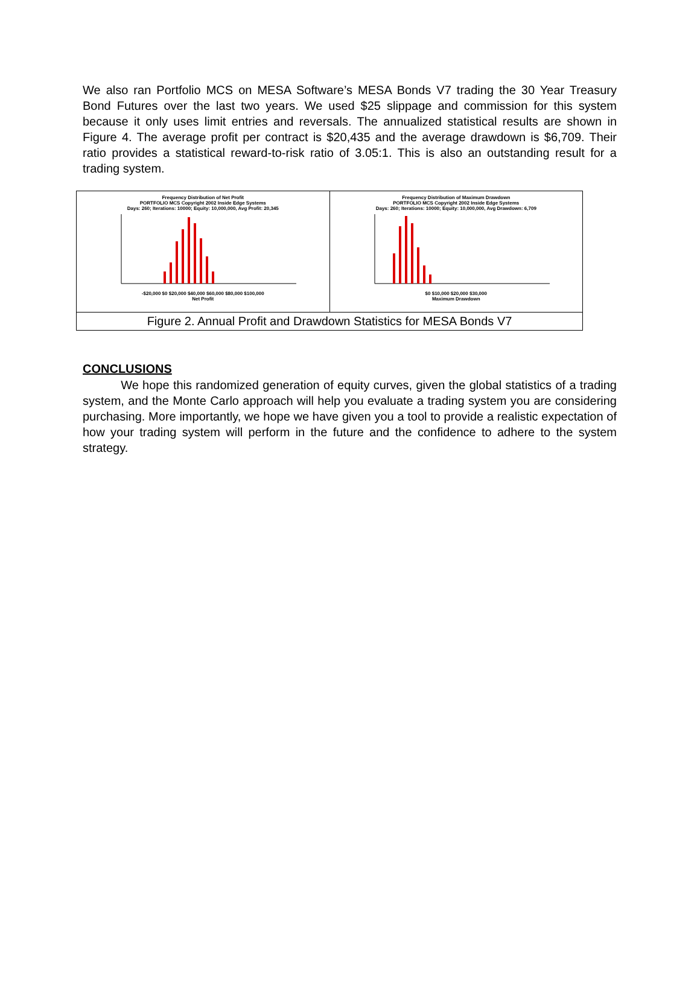We also ran Portfolio MCS on MESA Software’s MESA Bonds V7 trading the 30 Year Treasury Bond Futures over the last two years. We used $25 slippage and commission for this system because it only uses limit entries and reversals. The annualized statistical results are shown in Figure 4. The average profit per contract is $20,435 and the average drawdown is $6,709. Their ratio provides a statistical reward-to-risk ratio of 3.05:1. This is also an outstanding result for a trading system.
Frequency Distribution of Net Profit
PORTFOLIO MCS Copyright 2002 Inside Edge Systems
Days: 260; Iterations: 10000; Equity: 10,000,000, Avg Profit: 20,345
-$20,000 $0 $20,000 $40,000 $60,000 $80,000 $100,000
Net Profit
Frequency Distribution of Maximum Drawdown
PORTFOLIO MCS Copyright 2002 Inside Edge Systems
Days: 260; Iterations: 10000; Equity: 10,000,000, Avg Drawdown: 6,709
$0 $10,000 $20,000 $30,000
Maximum Drawdown
Figure 2. Annual Profit and Drawdown Statistics for MESA Bonds V7
CONCLUSIONS
We hope this randomized generation of equity curves, given the global statistics of a trading system, and the Monte Carlo approach will help you evaluate a trading system you are considering purchasing. More importantly, we hope we have given you a tool to provide a realistic expectation of how your trading system will perform in the future and the confidence to adhere to the system strategy.